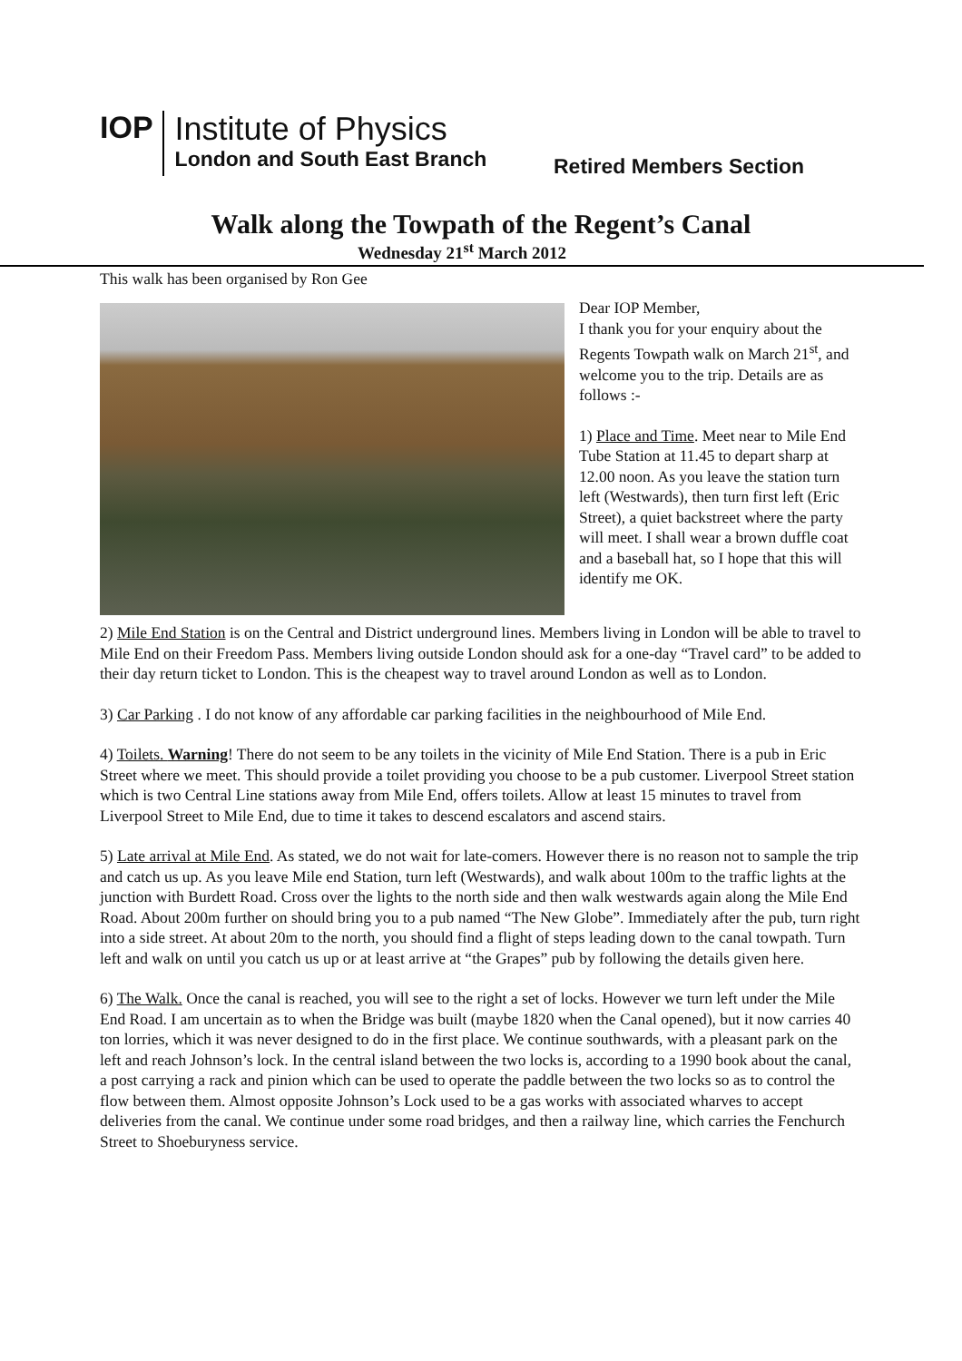IOP
Institute of Physics
London and South East Branch
Retired Members Section
Walk along the Towpath of the Regent’s Canal
Wednesday 21<sup>st</sup> March 2012
This walk has been organised by Ron Gee
Dear IOP Member,
I thank you for your enquiry about the Regents Towpath walk on March 21<sup>st</sup>, and welcome you to the trip. Details are as follows :-
1) Place and Time. Meet near to Mile End Tube Station at 11.45 to depart sharp at 12.00 noon. As you leave the station turn left (Westwards), then turn first left (Eric Street), a quiet backstreet where the party will meet. I shall wear a brown duffle coat and a baseball hat, so I hope that this will identify me OK.
2) Mile End Station is on the Central and District underground lines. Members living in London will be able to travel to Mile End on their Freedom Pass. Members living outside London should ask for a one-day “Travel card” to be added to their day return ticket to London. This is the cheapest way to travel around London as well as to London.
3) Car Parking . I do not know of any affordable car parking facilities in the neighbourhood of Mile End.
4) Toilets. Warning! There do not seem to be any toilets in the vicinity of Mile End Station. There is a pub in Eric Street where we meet. This should provide a toilet providing you choose to be a pub customer. Liverpool Street station which is two Central Line stations away from Mile End, offers toilets. Allow at least 15 minutes to travel from Liverpool Street to Mile End, due to time it takes to descend escalators and ascend stairs.
5) Late arrival at Mile End. As stated, we do not wait for late-comers. However there is no reason not to sample the trip and catch us up. As you leave Mile end Station, turn left (Westwards), and walk about 100m to the traffic lights at the junction with Burdett Road. Cross over the lights to the north side and then walk westwards again along the Mile End Road. About 200m further on should bring you to a pub named “The New Globe”. Immediately after the pub, turn right into a side street. At about 20m to the north, you should find a flight of steps leading down to the canal towpath. Turn left and walk on until you catch us up or at least arrive at “the Grapes” pub by following the details given here.
6) The Walk. Once the canal is reached, you will see to the right a set of locks. However we turn left under the Mile End Road. I am uncertain as to when the Bridge was built (maybe 1820 when the Canal opened), but it now carries 40 ton lorries, which it was never designed to do in the first place. We continue southwards, with a pleasant park on the left and reach Johnson’s lock. In the central island between the two locks is, according to a 1990 book about the canal, a post carrying a rack and pinion which can be used to operate the paddle between the two locks so as to control the flow between them. Almost opposite Johnson’s Lock used to be a gas works with associated wharves to accept deliveries from the canal. We continue under some road bridges, and then a railway line, which carries the Fenchurch Street to Shoeburyness service.